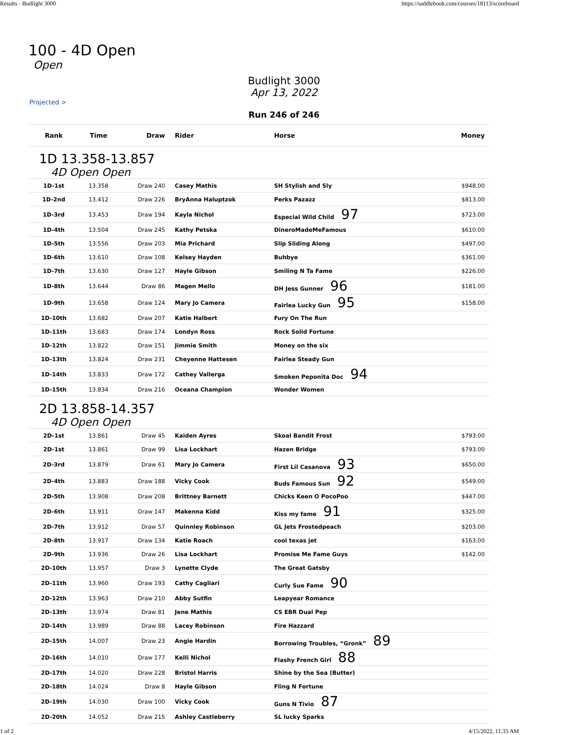Results - Budlight 3000 https://saddlebook.com/courses/18113/scoreboard
100 - 4D Open
Open
Budlight 3000
Apr 13, 2022
Projected >
Run 246 of 246
| Rank | Time | Draw | Rider | Horse | Money |
| --- | --- | --- | --- | --- | --- |
| 1D 13.358-13.857 4D Open Open | | | | | |
| 1D-1st | 13.358 | Draw 240 | Casey Mathis | SH Stylish and Sly | $948.00 |
| 1D-2nd | 13.412 | Draw 226 | BryAnna Haluptzok | Perks Pazazz | $813.00 |
| 1D-3rd | 13.453 | Draw 194 | Kayla Nichol | Especial Wild Child 97 | $723.00 |
| 1D-4th | 13.504 | Draw 245 | Kathy Petska | DineroMadeMeFamous | $610.00 |
| 1D-5th | 13.556 | Draw 203 | Mia Prichard | Slip Sliding Along | $497.00 |
| 1D-6th | 13.610 | Draw 108 | Kelsey Hayden | Buhbye | $361.00 |
| 1D-7th | 13.630 | Draw 127 | Hayle Gibson | Smiling N Ta Fame | $226.00 |
| 1D-8th | 13.644 | Draw 86 | Magen Mello | DH Jess Gunner 96 | $181.00 |
| 1D-9th | 13.658 | Draw 124 | Mary Jo Camera | Fairlea Lucky Gun 95 | $158.00 |
| 1D-10th | 13.682 | Draw 207 | Katie Halbert | Fury On The Run | |
| 1D-11th | 13.683 | Draw 174 | Londyn Ross | Rock Solid Fortune | |
| 1D-12th | 13.822 | Draw 151 | Jimmie Smith | Money on the six | |
| 1D-13th | 13.824 | Draw 231 | Cheyenne Hattesen | Fairlea Steady Gun | |
| 1D-14th | 13.833 | Draw 172 | Cathey Vallerga | Smoken Peponita Doc 94 | |
| 1D-15th | 13.834 | Draw 216 | Oceana Champion | Wonder Women | |
| 2D 13.858-14.357 4D Open Open | | | | | |
| 2D-1st | 13.861 | Draw 45 | Kaiden Ayres | Skoal Bandit Frost | $793.00 |
| 2D-1st | 13.861 | Draw 99 | Lisa Lockhart | Hazen Bridge | $793.00 |
| 2D-3rd | 13.879 | Draw 61 | Mary Jo Camera | First Lil Casanova 93 | $650.00 |
| 2D-4th | 13.883 | Draw 188 | Vicky Cook | Buds Famous Sun 92 | $549.00 |
| 2D-5th | 13.908 | Draw 208 | Brittney Barnett | Chicks Keen O PocoPoo | $447.00 |
| 2D-6th | 13.911 | Draw 147 | Makenna Kidd | Kiss my fame 91 | $325.00 |
| 2D-7th | 13.912 | Draw 57 | Quinnley Robinson | GL Jets Frostedpeach | $203.00 |
| 2D-8th | 13.917 | Draw 134 | Katie Roach | cool texas jet | $163.00 |
| 2D-9th | 13.936 | Draw 26 | Lisa Lockhart | Promise Me Fame Guys | $142.00 |
| 2D-10th | 13.957 | Draw 3 | Lynette Clyde | The Great Gatsby | |
| 2D-11th | 13.960 | Draw 193 | Cathy Cagliari | Curly Sue Fame 90 | |
| 2D-12th | 13.963 | Draw 210 | Abby Sutfin | Leapyear Romance | |
| 2D-13th | 13.974 | Draw 81 | Jene Mathis | CS EBR Dual Pep | |
| 2D-14th | 13.989 | Draw 88 | Lacey Robinson | Fire Hazzard | |
| 2D-15th | 14.007 | Draw 23 | Angie Hardin | Borrowing Troubles, “Gronk” 89 | |
| 2D-16th | 14.010 | Draw 177 | Kelli Nichol | Flashy French Girl 88 | |
| 2D-17th | 14.020 | Draw 228 | Bristol Harris | Shine by the Sea (Butter) | |
| 2D-18th | 14.024 | Draw 8 | Hayle Gibson | Fling N Fortune | |
| 2D-19th | 14.030 | Draw 100 | Vicky Cook | Guns N Tivio 87 | |
| 2D-20th | 14.052 | Draw 215 | Ashley Castleberry | SL lucky Sparks | |
1 of 2 4/15/2022, 11:33 AM